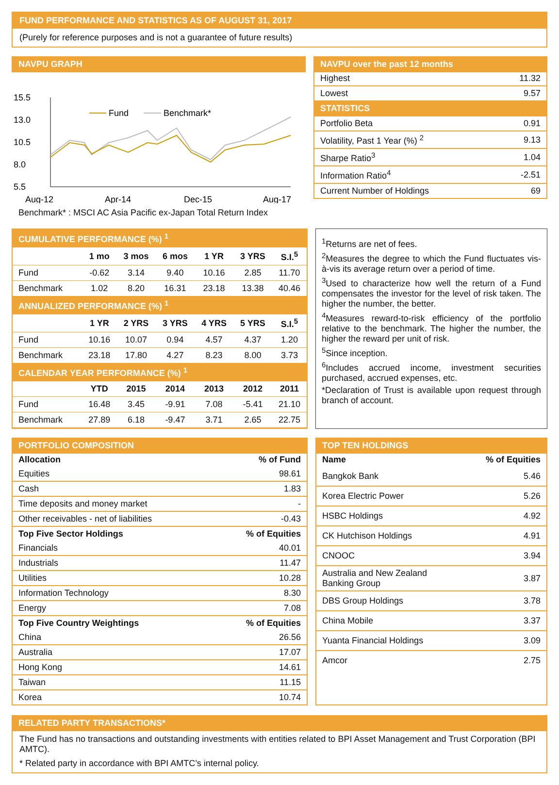FUND PERFORMANCE AND STATISTICS AS OF AUGUST 31, 2017
(Purely for reference purposes and is not a guarantee of future results)
NAVPU GRAPH
15.5
13.0
10.5
8.0
5.5
Aug-12
Apr-14
Dec-15
Aug-17
Fund
Benchmark*
Benchmark* : MSCI AC Asia Pacific ex-Japan Total Return Index
NAVPU over the past 12 months
| Highest | 11.32 |
| Lowest | 9.57 |
| STATISTICS | |
| Portfolio Beta | 0.91 |
| Volatility, Past 1 Year (%) <sup>2</sup> | 9.13 |
| Sharpe Ratio<sup>3</sup> | 1.04 |
| Information Ratio<sup>4</sup> | -2.51 |
| Current Number of Holdings | 69 |
| CUMULATIVE PERFORMANCE (%) <sup>1</sup> | | | | | | |
| | 1 mo | 3 mos | 6 mos | 1 YR | 3 YRS | S.I.<sup>5</sup> |
| Fund | -0.62 | 3.14 | 9.40 | 10.16 | 2.85 | 11.70 |
| Benchmark | 1.02 | 8.20 | 16.31 | 23.18 | 13.38 | 40.46 |
| ANNUALIZED PERFORMANCE (%) <sup>1</sup> | | | | | | |
| | 1 YR | 2 YRS | 3 YRS | 4 YRS | 5 YRS | S.I.<sup>5</sup> |
| Fund | 10.16 | 10.07 | 0.94 | 4.57 | 4.37 | 1.20 |
| Benchmark | 23.18 | 17.80 | 4.27 | 8.23 | 8.00 | 3.73 |
| CALENDAR YEAR PERFORMANCE (%) <sup>1</sup> | | | | | | |
| | YTD | 2015 | 2014 | 2013 | 2012 | 2011 |
| Fund | 16.48 | 3.45 | -9.91 | 7.08 | -5.41 | 21.10 |
| Benchmark | 27.89 | 6.18 | -9.47 | 3.71 | 2.65 | 22.75 |
<sup>1</sup> Returns are net of fees.
<sup>2</sup> Measures the degree to which the Fund fluctuates vis-à-vis its average return over a period of time.
<sup>3</sup> Used to characterize how well the return of a Fund compensates the investor for the level of risk taken. The higher the number, the better.
<sup>4</sup> Measures reward-to-risk efficiency of the portfolio relative to the benchmark. The higher the number, the higher the reward per unit of risk.
<sup>5</sup> Since inception.
<sup>6</sup> Includes accrued income, investment securities purchased, accrued expenses, etc.
*Declaration of Trust is available upon request through branch of account.
PORTFOLIO COMPOSITION
| Allocation | % of Fund |
| --- | --- |
| Equities | 98.61 |
| Cash | 1.83 |
| Time deposits and money market | - |
| Other receivables - net of liabilities | -0.43 |
| Top Five Sector Holdings | % of Equities |
| Financials | 40.01 |
| Industrials | 11.47 |
| Utilities | 10.28 |
| Information Technology | 8.30 |
| Energy | 7.08 |
| Top Five Country Weightings | % of Equities |
| China | 26.56 |
| Australia | 17.07 |
| Hong Kong | 14.61 |
| Taiwan | 11.15 |
| Korea | 10.74 |
TOP TEN HOLDINGS
| Name | % of Equities |
| --- | --- |
| Bangkok Bank | 5.46 |
| Korea Electric Power | 5.26 |
| HSBC Holdings | 4.92 |
| CK Hutchison Holdings | 4.91 |
| CNOOC | 3.94 |
| Australia and New Zealand Banking Group | 3.87 |
| DBS Group Holdings | 3.78 |
| China Mobile | 3.37 |
| Yuanta Financial Holdings | 3.09 |
| Amcor | 2.75 |
RELATED PARTY TRANSACTIONS*
The Fund has no transactions and outstanding investments with entities related to BPI Asset Management and Trust Corporation (BPI AMTC).
* Related party in accordance with BPI AMTC’s internal policy.